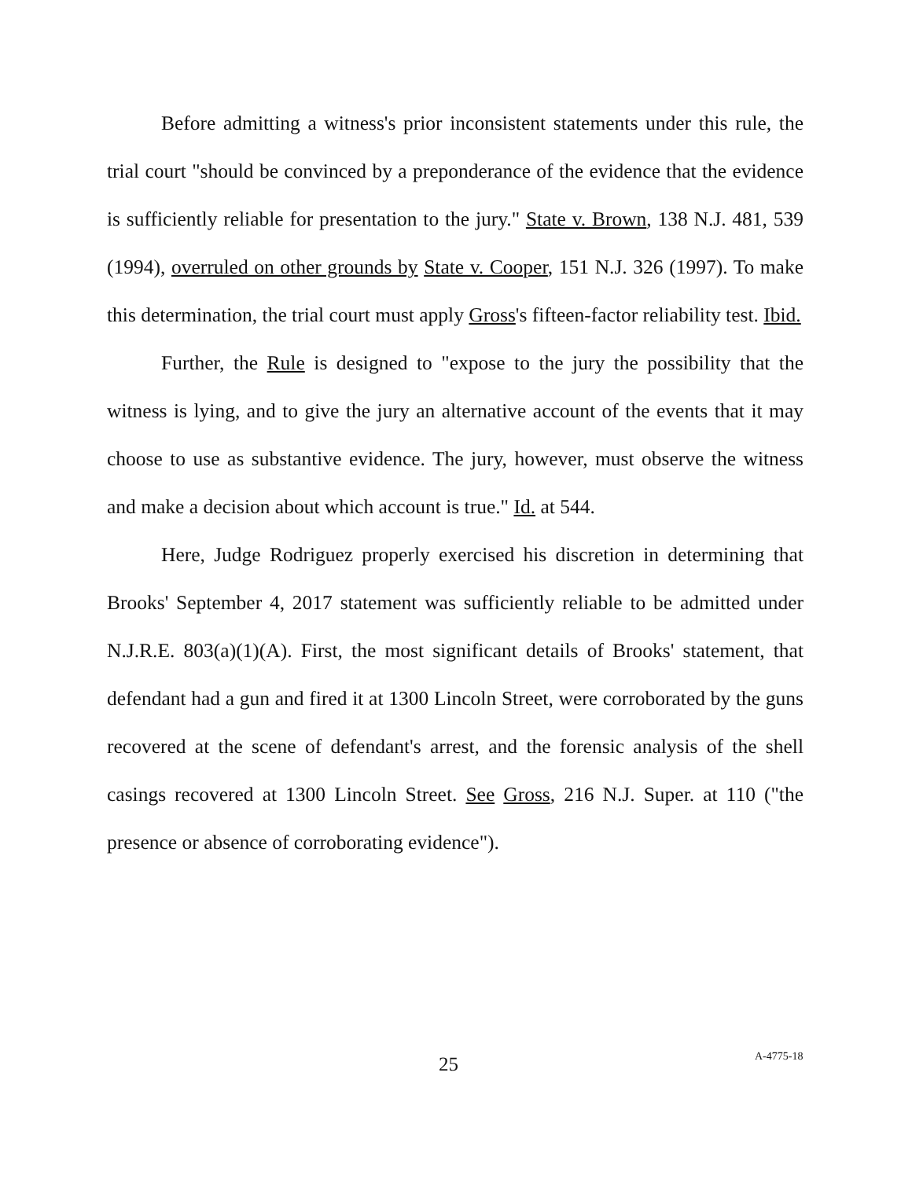Before admitting a witness's prior inconsistent statements under this rule, the trial court "should be convinced by a preponderance of the evidence that the evidence is sufficiently reliable for presentation to the jury." State v. Brown, 138 N.J. 481, 539 (1994), overruled on other grounds by State v. Cooper, 151 N.J. 326 (1997). To make this determination, the trial court must apply Gross's fifteen-factor reliability test. Ibid.
Further, the Rule is designed to "expose to the jury the possibility that the witness is lying, and to give the jury an alternative account of the events that it may choose to use as substantive evidence. The jury, however, must observe the witness and make a decision about which account is true." Id. at 544.
Here, Judge Rodriguez properly exercised his discretion in determining that Brooks' September 4, 2017 statement was sufficiently reliable to be admitted under N.J.R.E. 803(a)(1)(A). First, the most significant details of Brooks' statement, that defendant had a gun and fired it at 1300 Lincoln Street, were corroborated by the guns recovered at the scene of defendant's arrest, and the forensic analysis of the shell casings recovered at 1300 Lincoln Street. See Gross, 216 N.J. Super. at 110 ("the presence or absence of corroborating evidence").
25 A-4775-18